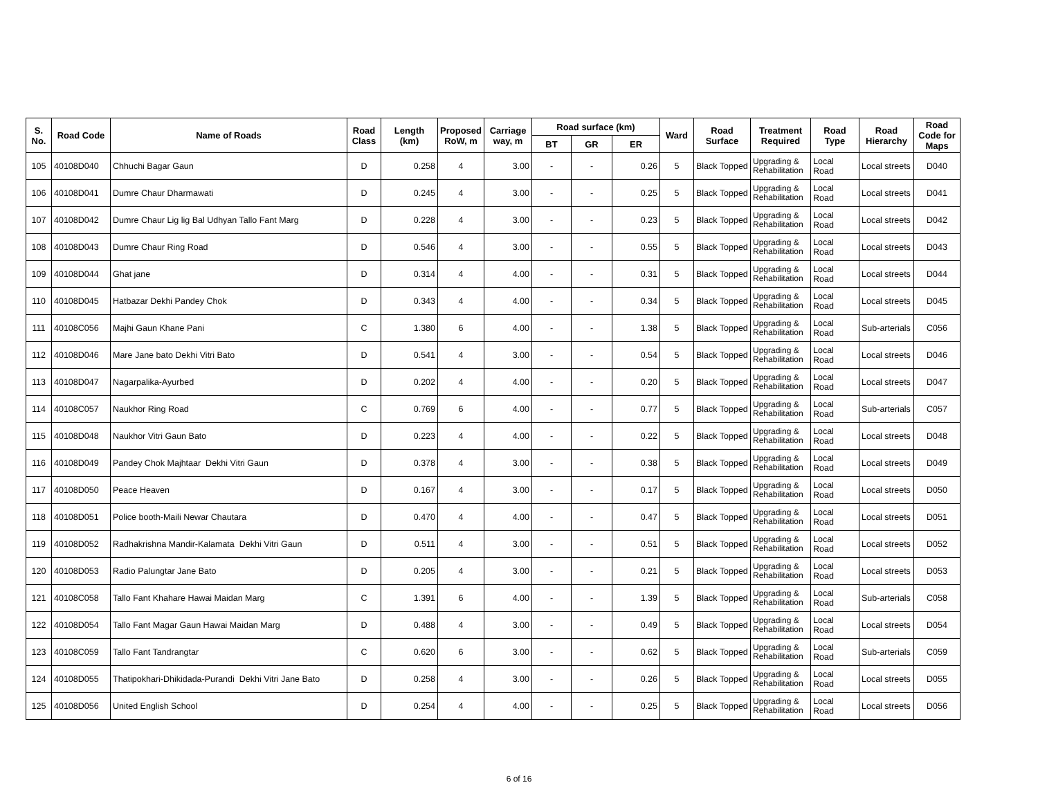| S. No. | Road Code | Name of Roads | Road Class | Length (km) | Proposed RoW, m | Carriage way, m | Road surface (km) | | | Ward | Road Surface | Treatment Required | Road Type | Road Hierarchy | Road Code for Maps |
| --- | --- | --- | --- | --- | --- | --- | --- | --- | --- | --- | --- | --- | --- | --- | --- |
| | | | | | | | BT | GR | ER | | | | | | |
| 105 | 40108D040 | Chhuchi Bagar Gaun | D | 0.258 | 4 | 3.00 | - | - | 0.26 | 5 | Black Topped | Upgrading & Rehabilitation | Local Road | Local streets | D040 |
| 106 | 40108D041 | Dumre Chaur Dharmawati | D | 0.245 | 4 | 3.00 | - | - | 0.25 | 5 | Black Topped | Upgrading & Rehabilitation | Local Road | Local streets | D041 |
| 107 | 40108D042 | Dumre Chaur Lig lig Bal Udhyan Tallo Fant Marg | D | 0.228 | 4 | 3.00 | - | - | 0.23 | 5 | Black Topped | Upgrading & Rehabilitation | Local Road | Local streets | D042 |
| 108 | 40108D043 | Dumre Chaur Ring Road | D | 0.546 | 4 | 3.00 | - | - | 0.55 | 5 | Black Topped | Upgrading & Rehabilitation | Local Road | Local streets | D043 |
| 109 | 40108D044 | Ghat jane | D | 0.314 | 4 | 4.00 | - | - | 0.31 | 5 | Black Topped | Upgrading & Rehabilitation | Local Road | Local streets | D044 |
| 110 | 40108D045 | Hatbazar Dekhi Pandey Chok | D | 0.343 | 4 | 4.00 | - | - | 0.34 | 5 | Black Topped | Upgrading & Rehabilitation | Local Road | Local streets | D045 |
| 111 | 40108C056 | Majhi Gaun Khane Pani | C | 1.380 | 6 | 4.00 | - | - | 1.38 | 5 | Black Topped | Upgrading & Rehabilitation | Local Road | Sub-arterials | C056 |
| 112 | 40108D046 | Mare Jane bato Dekhi Vitri Bato | D | 0.541 | 4 | 3.00 | - | - | 0.54 | 5 | Black Topped | Upgrading & Rehabilitation | Local Road | Local streets | D046 |
| 113 | 40108D047 | Nagarpalika-Ayurbed | D | 0.202 | 4 | 4.00 | - | - | 0.20 | 5 | Black Topped | Upgrading & Rehabilitation | Local Road | Local streets | D047 |
| 114 | 40108C057 | Naukhor Ring Road | C | 0.769 | 6 | 4.00 | - | - | 0.77 | 5 | Black Topped | Upgrading & Rehabilitation | Local Road | Sub-arterials | C057 |
| 115 | 40108D048 | Naukhor Vitri Gaun Bato | D | 0.223 | 4 | 4.00 | - | - | 0.22 | 5 | Black Topped | Upgrading & Rehabilitation | Local Road | Local streets | D048 |
| 116 | 40108D049 | Pandey Chok Majhtaar Dekhi Vitri Gaun | D | 0.378 | 4 | 3.00 | - | - | 0.38 | 5 | Black Topped | Upgrading & Rehabilitation | Local Road | Local streets | D049 |
| 117 | 40108D050 | Peace Heaven | D | 0.167 | 4 | 3.00 | - | - | 0.17 | 5 | Black Topped | Upgrading & Rehabilitation | Local Road | Local streets | D050 |
| 118 | 40108D051 | Police booth-Maili Newar Chautara | D | 0.470 | 4 | 4.00 | - | - | 0.47 | 5 | Black Topped | Upgrading & Rehabilitation | Local Road | Local streets | D051 |
| 119 | 40108D052 | Radhakrishna Mandir-Kalamata Dekhi Vitri Gaun | D | 0.511 | 4 | 3.00 | - | - | 0.51 | 5 | Black Topped | Upgrading & Rehabilitation | Local Road | Local streets | D052 |
| 120 | 40108D053 | Radio Palungtar Jane Bato | D | 0.205 | 4 | 3.00 | - | - | 0.21 | 5 | Black Topped | Upgrading & Rehabilitation | Local Road | Local streets | D053 |
| 121 | 40108C058 | Tallo Fant Khahare Hawai Maidan Marg | C | 1.391 | 6 | 4.00 | - | - | 1.39 | 5 | Black Topped | Upgrading & Rehabilitation | Local Road | Sub-arterials | C058 |
| 122 | 40108D054 | Tallo Fant Magar Gaun Hawai Maidan Marg | D | 0.488 | 4 | 3.00 | - | - | 0.49 | 5 | Black Topped | Upgrading & Rehabilitation | Local Road | Local streets | D054 |
| 123 | 40108C059 | Tallo Fant Tandrangtar | C | 0.620 | 6 | 3.00 | - | - | 0.62 | 5 | Black Topped | Upgrading & Rehabilitation | Local Road | Sub-arterials | C059 |
| 124 | 40108D055 | Thatipokhari-Dhikidada-Purandi Dekhi Vitri Jane Bato | D | 0.258 | 4 | 3.00 | - | - | 0.26 | 5 | Black Topped | Upgrading & Rehabilitation | Local Road | Local streets | D055 |
| 125 | 40108D056 | United English School | D | 0.254 | 4 | 4.00 | - | - | 0.25 | 5 | Black Topped | Upgrading & Rehabilitation | Local Road | Local streets | D056 |
6 of 16